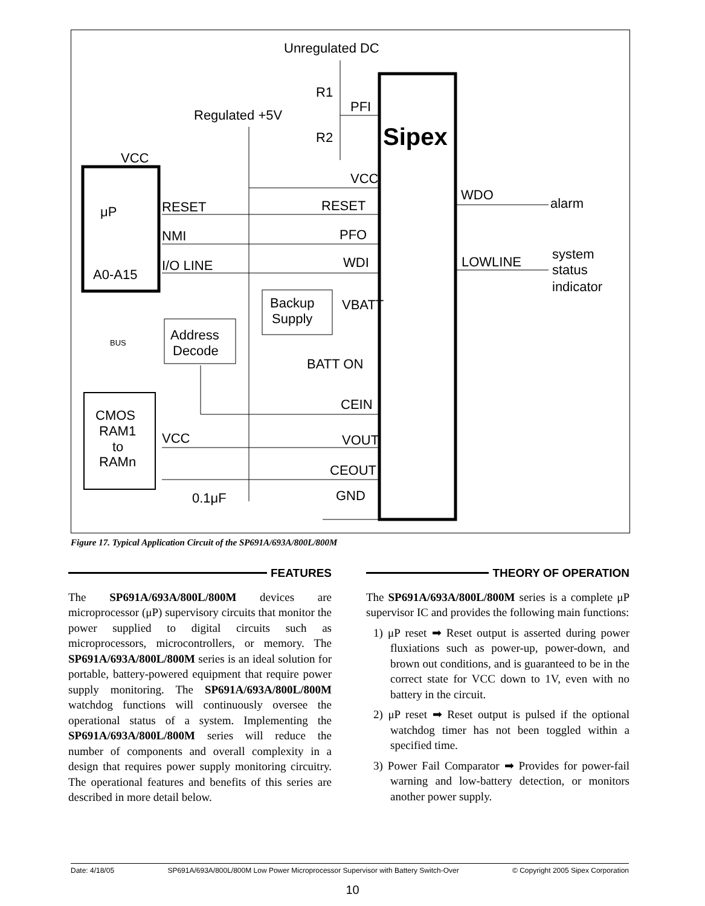Unregulated DC
R1
PFI
Regulated +5V
R2
Sipex
VCC
VCC
μP
RESET
RESET
WDO
alarm
NMI
PFO
I/O LINE
WDI
LOWLINE
system
status
indicator
A0-A15
Backup
Supply
VBATT
Address
Decode
BUS
BATT ON
CEIN
CMOS
RAM1
to
RAMn
VCC
VOUT
CEOUT
0.1μF
GND
Figure 17. Typical Application Circuit of the SP691A/693A/800L/800M
FEATURES
The SP691A/693A/800L/800M devices are microprocessor (μP) supervisory circuits that monitor the power supplied to digital circuits such as microprocessors, microcontrollers, or memory. The SP691A/693A/800L/800M series is an ideal solution for portable, battery-powered equipment that require power supply monitoring. The SP691A/693A/800L/800M watchdog functions will continuously oversee the operational status of a system. Implementing the SP691A/693A/800L/800M series will reduce the number of components and overall complexity in a design that requires power supply monitoring circuitry. The operational features and benefits of this series are described in more detail below.
THEORY OF OPERATION
The SP691A/693A/800L/800M series is a complete μP supervisor IC and provides the following main functions:
1) μP reset ➡ Reset output is asserted during power fluxiations such as power-up, power-down, and brown out conditions, and is guaranteed to be in the correct state for VCC down to 1V, even with no battery in the circuit.
2) μP reset ➡ Reset output is pulsed if the optional watchdog timer has not been toggled within a specified time.
3) Power Fail Comparator ➡ Provides for power-fail warning and low-battery detection, or monitors another power supply.
Date: 4/18/05 SP691A/693A/800L/800M Low Power Microprocessor Supervisor with Battery Switch-Over © Copyright 2005 Sipex Corporation
10